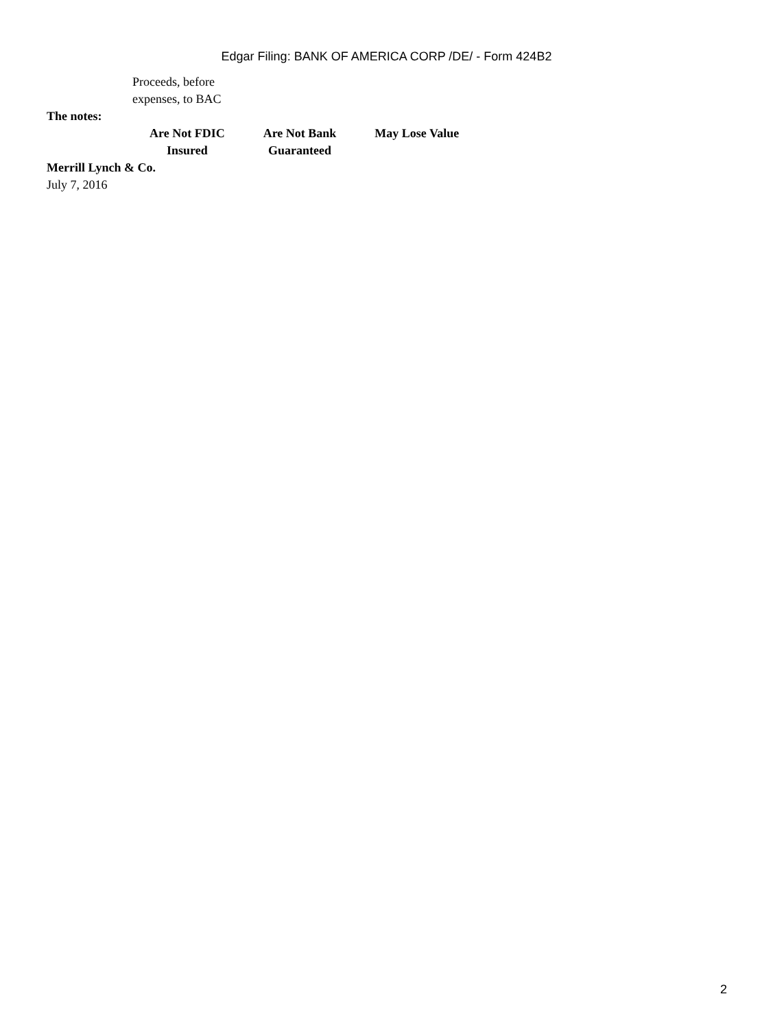Edgar Filing: BANK OF AMERICA CORP /DE/ - Form 424B2
Proceeds, before
expenses, to BAC
The notes:
| Are Not FDIC Insured | Are Not Bank Guaranteed | May Lose Value |
Merrill Lynch & Co.
July 7, 2016
2